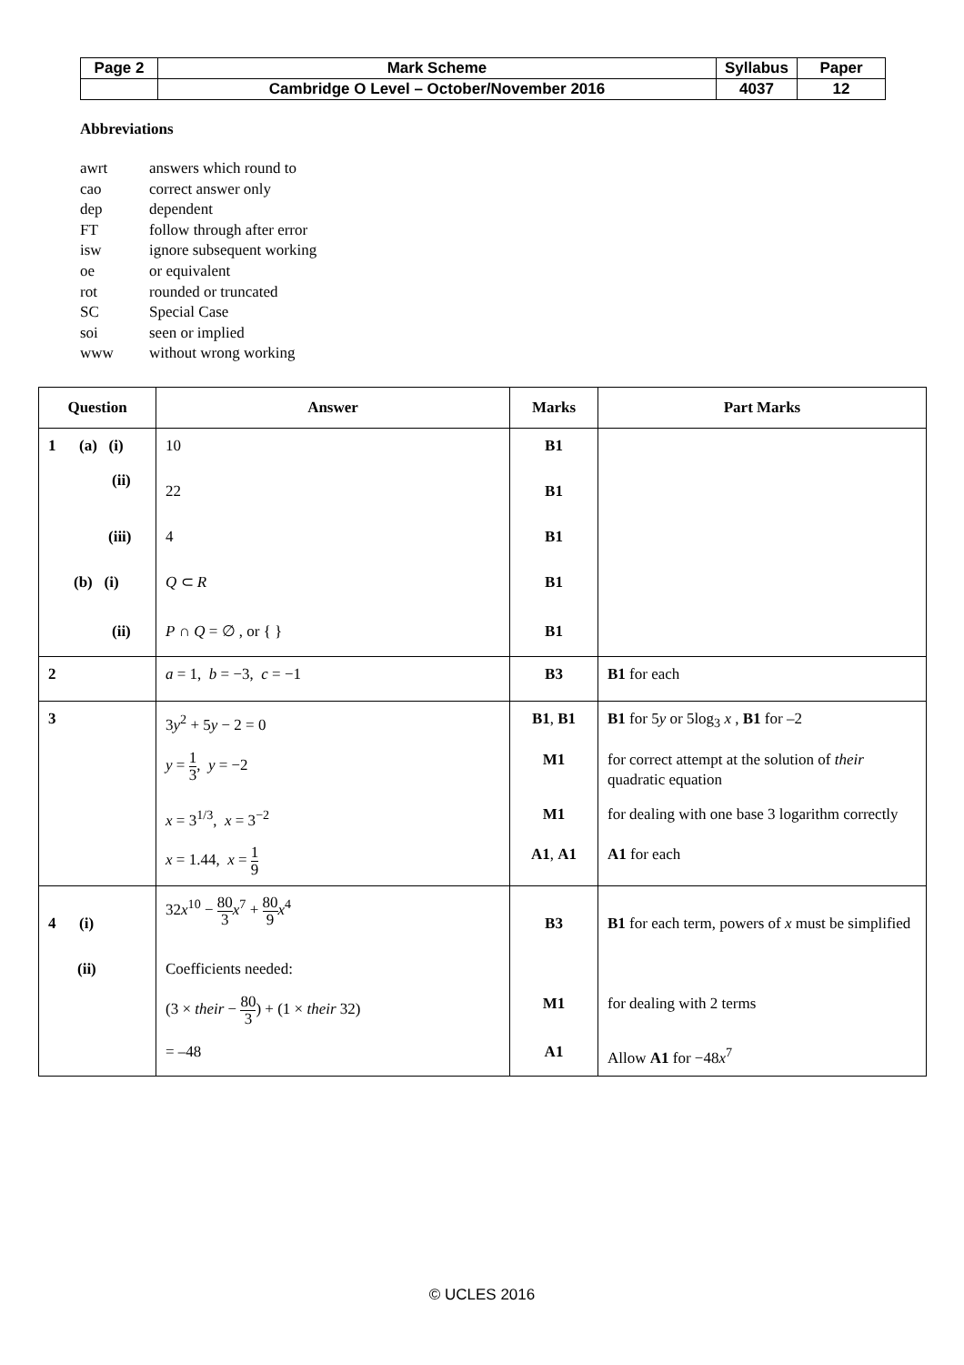| Page 2 | Mark Scheme | Syllabus | Paper |
| | Cambridge O Level – October/November 2016 | 4037 | 12 |
Abbreviations
| awrt | answers which round to |
| cao | correct answer only |
| dep | dependent |
| FT | follow through after error |
| isw | ignore subsequent working |
| oe | or equivalent |
| rot | rounded or truncated |
| SC | Special Case |
| soi | seen or implied |
| www | without wrong working |
| Question | Answer | Marks | Part Marks |
| --- | --- | --- | --- |
| 1 (a) (i) | 10 | B1 | |
| (ii) | 22 | B1 | |
| (iii) | 4 | B1 | |
| (b) (i) | Q ⊂ R | B1 | |
| (ii) | P ∩ Q = ∅ , or { } | B1 | |
| 2 | a = 1, b = −3, c = −1 | B3 | B1 for each |
| 3 | 3 y<sup>2</sup> + 5 y − 2 = 0 | B1 , B1 | B1 for 5 y or 5log<sub>3</sub> x , B1 for –2 |
| | y = 1 3 , y = −2 | M1 | for correct attempt at the solution of their quadratic equation |
| | x = 3<sup>1/3</sup>, x = 3<sup>−2</sup> | M1 | for dealing with one base 3 logarithm correctly |
| | x = 1.44, x = 1 9 | A1 , A1 | A1 for each |
| 4 (i) | 32 x<sup>10</sup> − 80 3 x<sup>7</sup> + 80 9 x<sup>4</sup> | B3 | B1 for each term, powers of x must be simplified |
| (ii) | Coefficients needed: | | |
| | (3 × their − 80 3 ) + (1 × their 32) | M1 | for dealing with 2 terms |
| | = –48 | A1 | Allow A1 for −48 x<sup>7</sup> |
© UCLES 2016